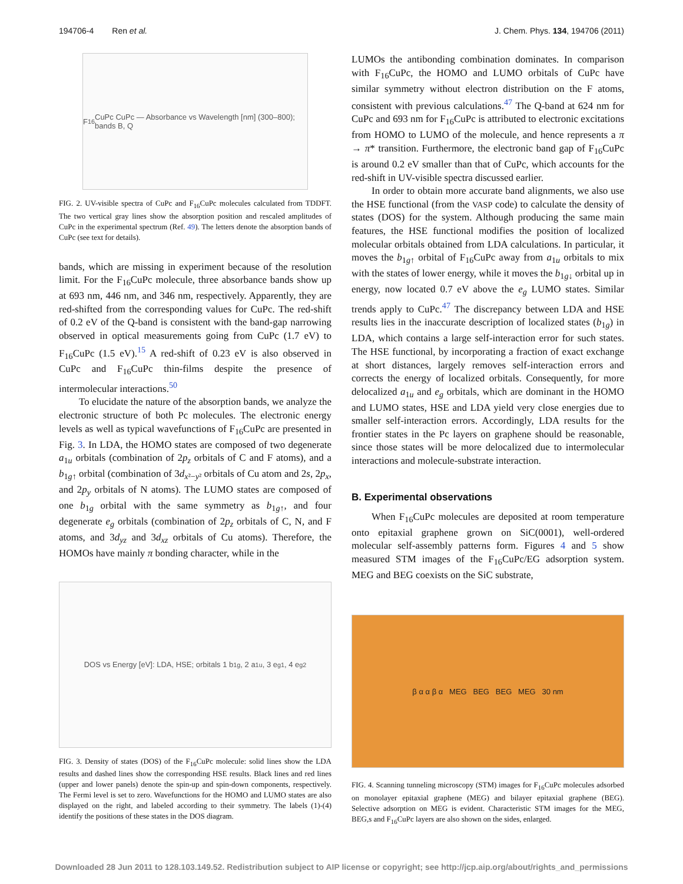194706-4 Ren et al. J. Chem. Phys. 134, 194706 (2011)
F<sub>16</sub>CuPc CuPc — Absorbance vs Wavelength [nm] (300–800); bands B, Q
FIG. 2. UV-visible spectra of CuPc and F<sub>16</sub>CuPc molecules calculated from TDDFT. The two vertical gray lines show the absorption position and rescaled amplitudes of CuPc in the experimental spectrum (Ref. 49). The letters denote the absorption bands of CuPc (see text for details).
bands, which are missing in experiment because of the resolution limit. For the F<sub>16</sub>CuPc molecule, three absorbance bands show up at 693 nm, 446 nm, and 346 nm, respectively. Apparently, they are red-shifted from the corresponding values for CuPc. The red-shift of 0.2 eV of the Q-band is consistent with the band-gap narrowing observed in optical measurements going from CuPc (1.7 eV) to F<sub>16</sub>CuPc (1.5 eV).<sup>15</sup> A red-shift of 0.23 eV is also observed in CuPc and F<sub>16</sub>CuPc thin-films despite the presence of intermolecular interactions.<sup>50</sup>
To elucidate the nature of the absorption bands, we analyze the electronic structure of both Pc molecules. The electronic energy levels as well as typical wavefunctions of F<sub>16</sub>CuPc are presented in Fig. 3. In LDA, the HOMO states are composed of two degenerate a<sub>1u</sub> orbitals (combination of 2p<sub>z</sub> orbitals of C and F atoms), and a b<sub>1g↑</sub> orbital (combination of 3d<sub>x²−y²</sub> orbitals of Cu atom and 2s, 2p<sub>x</sub>, and 2p<sub>y</sub> orbitals of N atoms). The LUMO states are composed of one b<sub>1g</sub> orbital with the same symmetry as b<sub>1g↑</sub>, and four degenerate e<sub>g</sub> orbitals (combination of 2p<sub>z</sub> orbitals of C, N, and F atoms, and 3d<sub>yz</sub> and 3d<sub>xz</sub> orbitals of Cu atoms). Therefore, the HOMOs have mainly π bonding character, while in the
DOS vs Energy [eV]: LDA, HSE; orbitals 1 b<sub>1g</sub>, 2 a<sub>1u</sub>, 3 e<sub>g1</sub>, 4 e<sub>g2</sub>
FIG. 3. Density of states (DOS) of the F<sub>16</sub>CuPc molecule: solid lines show the LDA results and dashed lines show the corresponding HSE results. Black lines and red lines (upper and lower panels) denote the spin-up and spin-down components, respectively. The Fermi level is set to zero. Wavefunctions for the HOMO and LUMO states are also displayed on the right, and labeled according to their symmetry. The labels (1)-(4) identify the positions of these states in the DOS diagram.
LUMOs the antibonding combination dominates. In comparison with F<sub>16</sub>CuPc, the HOMO and LUMO orbitals of CuPc have similar symmetry without electron distribution on the F atoms, consistent with previous calculations.<sup>47</sup> The Q-band at 624 nm for CuPc and 693 nm for F<sub>16</sub>CuPc is attributed to electronic excitations from HOMO to LUMO of the molecule, and hence represents a π → π* transition. Furthermore, the electronic band gap of F<sub>16</sub>CuPc is around 0.2 eV smaller than that of CuPc, which accounts for the red-shift in UV-visible spectra discussed earlier.
In order to obtain more accurate band alignments, we also use the HSE functional (from the VASP code) to calculate the density of states (DOS) for the system. Although producing the same main features, the HSE functional modifies the position of localized molecular orbitals obtained from LDA calculations. In particular, it moves the b<sub>1g↑</sub> orbital of F<sub>16</sub>CuPc away from a<sub>1u</sub> orbitals to mix with the states of lower energy, while it moves the b<sub>1g↓</sub> orbital up in energy, now located 0.7 eV above the e<sub>g</sub> LUMO states. Similar trends apply to CuPc.<sup>47</sup> The discrepancy between LDA and HSE results lies in the inaccurate description of localized states (b<sub>1g</sub>) in LDA, which contains a large self-interaction error for such states. The HSE functional, by incorporating a fraction of exact exchange at short distances, largely removes self-interaction errors and corrects the energy of localized orbitals. Consequently, for more delocalized a<sub>1u</sub> and e<sub>g</sub> orbitals, which are dominant in the HOMO and LUMO states, HSE and LDA yield very close energies due to smaller self-interaction errors. Accordingly, LDA results for the frontier states in the Pc layers on graphene should be reasonable, since those states will be more delocalized due to intermolecular interactions and molecule-substrate interaction.
B. Experimental observations
When F<sub>16</sub>CuPc molecules are deposited at room temperature onto epitaxial graphene grown on SiC(0001), well-ordered molecular self-assembly patterns form. Figures 4 and 5 show measured STM images of the F<sub>16</sub>CuPc/EG adsorption system. MEG and BEG coexists on the SiC substrate,
β α α β α MEG BEG BEG MEG 30 nm
FIG. 4. Scanning tunneling microscopy (STM) images for F<sub>16</sub>CuPc molecules adsorbed on monolayer epitaxial graphene (MEG) and bilayer epitaxial graphene (BEG). Selective adsorption on MEG is evident. Characteristic STM images for the MEG, BEG,s and F<sub>16</sub>CuPc layers are also shown on the sides, enlarged.
Downloaded 28 Jun 2011 to 128.103.149.52. Redistribution subject to AIP license or copyright; see http://jcp.aip.org/about/rights_and_permissions